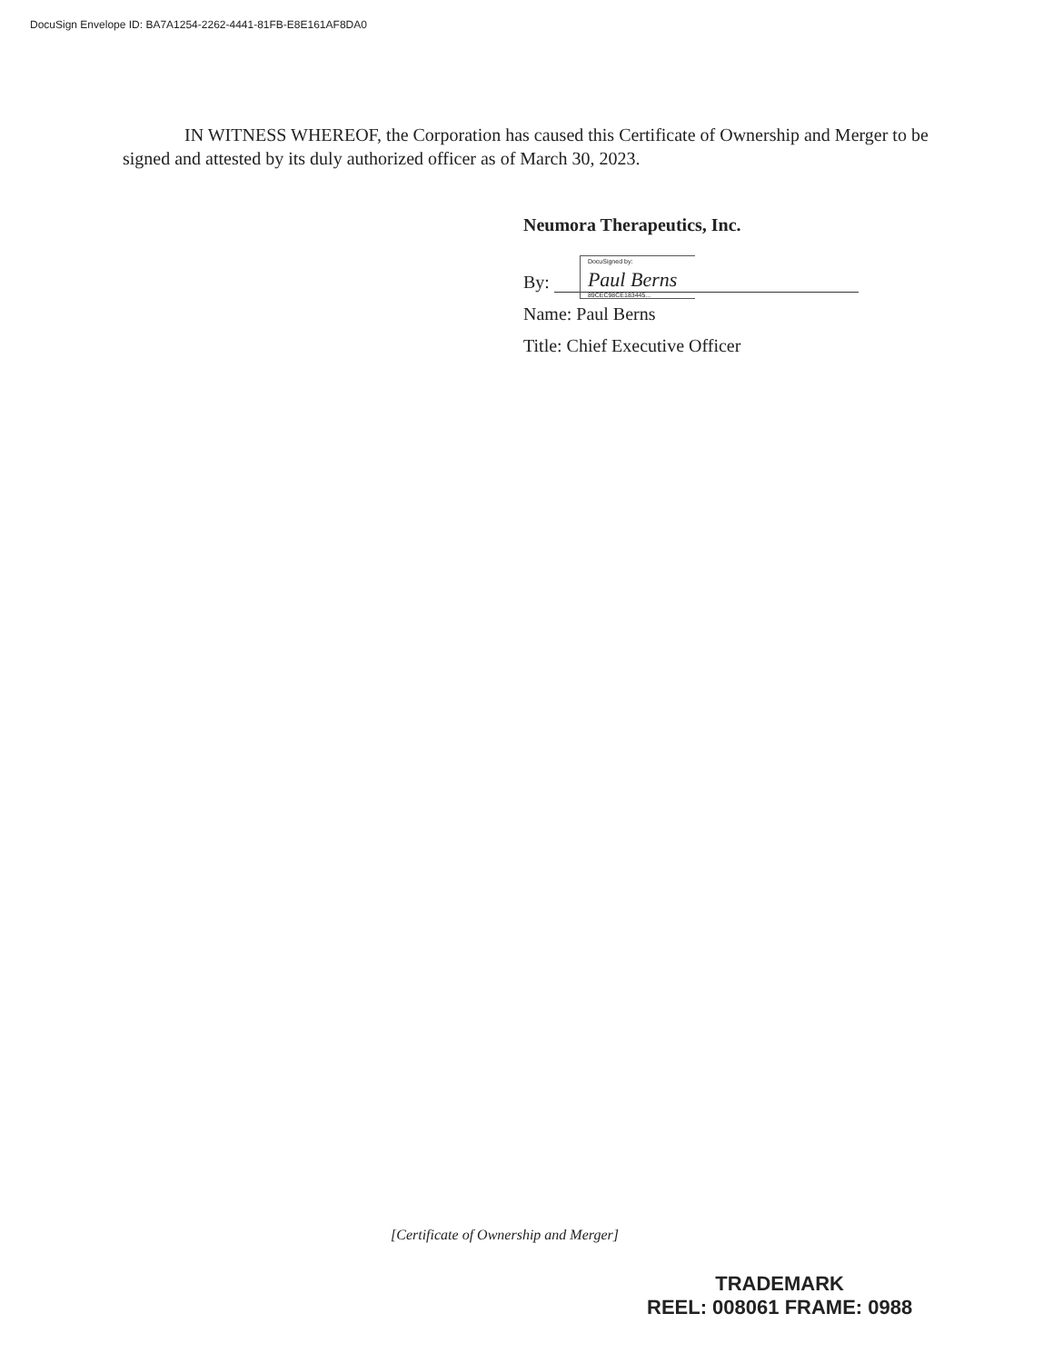DocuSign Envelope ID: BA7A1254-2262-4441-81FB-E8E161AF8DA0
IN WITNESS WHEREOF, the Corporation has caused this Certificate of Ownership and Merger to be signed and attested by its duly authorized officer as of March 30, 2023.
Neumora Therapeutics, Inc.
By: DocuSigned by: Paul Berns 89CEC98CE183445...
Name: Paul Berns
Title: Chief Executive Officer
[Certificate of Ownership and Merger]
TRADEMARK
REEL: 008061 FRAME: 0988